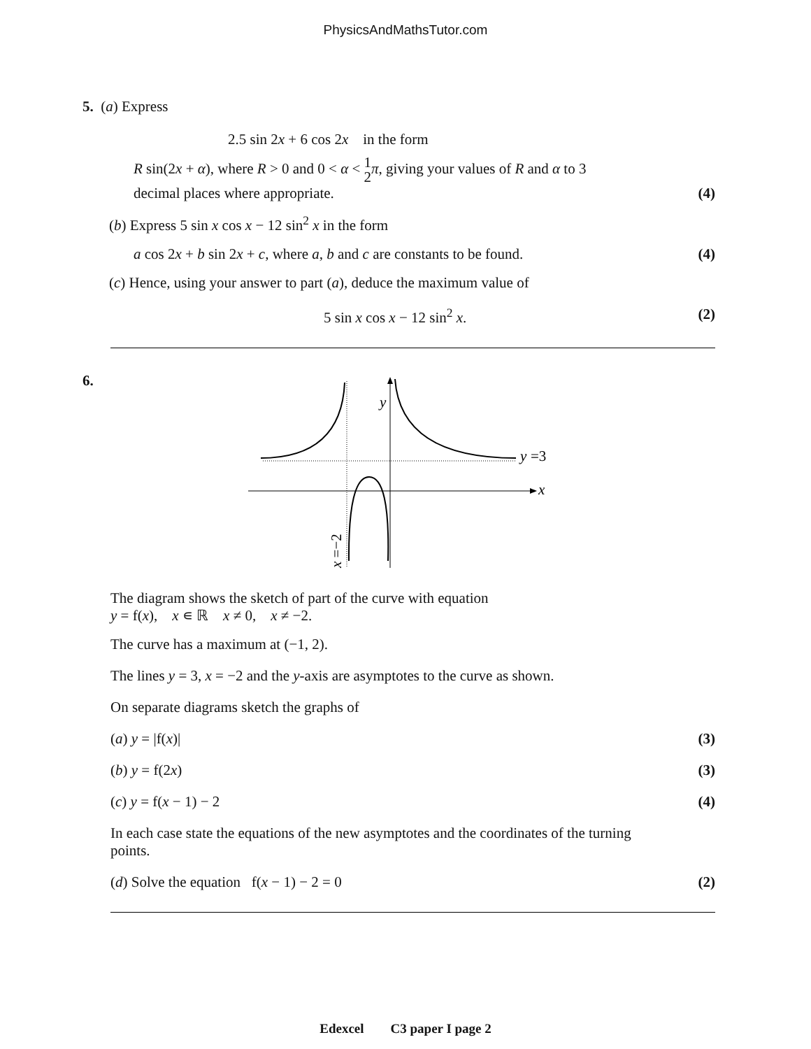PhysicsAndMathsTutor.com
5. (a) Express
2.5 sin 2x + 6 cos 2x in the form
R sin(2x + α), where R > 0 and 0 < α < 1 2 π, giving your values of R and α to 3
decimal places where appropriate. (4)
(b) Express 5 sin x cos x − 12 sin<sup>2</sup> x in the form
a cos 2x + b sin 2x + c, where a, b and c are constants to be found. (4)
(c) Hence, using your answer to part (a), deduce the maximum value of
5 sin x cos x − 12 sin<sup>2</sup> x. (2)
6.
x
y
y
=3
x =−2
The diagram shows the sketch of part of the curve with equation
y = f(x), x ∊ ℝ x ≠ 0, x ≠ −2.
The curve has a maximum at (−1, 2).
The lines y = 3, x = −2 and the y-axis are asymptotes to the curve as shown.
On separate diagrams sketch the graphs of
(a) y = |f(x)| (3)
(b) y = f(2x) (3)
(c) y = f(x − 1) − 2 (4)
In each case state the equations of the new asymptotes and the coordinates of the turning points.
(d) Solve the equation f(x − 1) − 2 = 0 (2)
Edexcel C3 paper I page 2